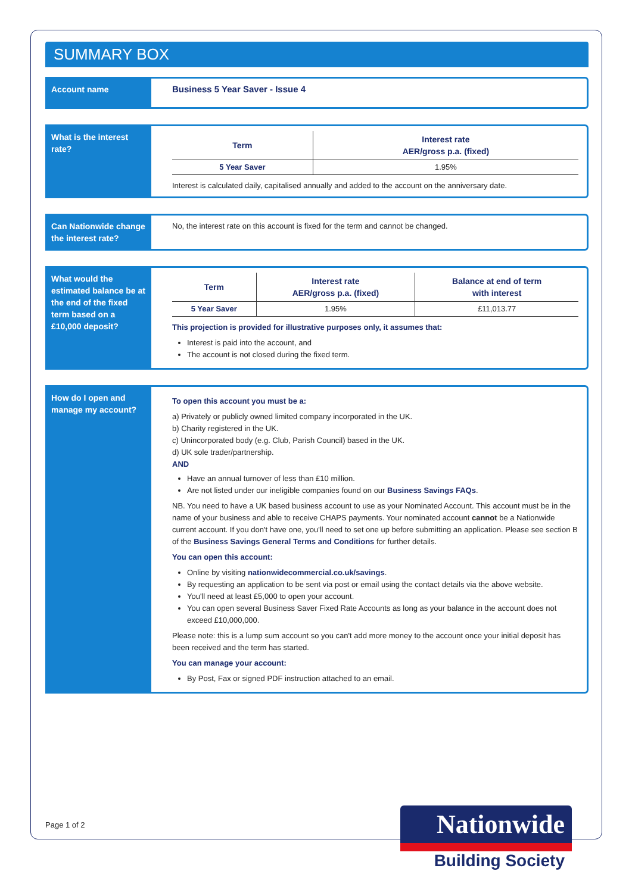SUMMARY BOX
Account name Business 5 Year Saver - Issue 4
What is the interest rate?
| Term | Interest rate AER/gross p.a. (fixed) |
| --- | --- |
| 5 Year Saver | 1.95% |
Interest is calculated daily, capitalised annually and added to the account on the anniversary date.
Can Nationwide change the interest rate?
No, the interest rate on this account is fixed for the term and cannot be changed.
What would the estimated balance be at the end of the fixed term based on a £10,000 deposit?
| Term | Interest rate AER/gross p.a. (fixed) | Balance at end of term with interest |
| --- | --- | --- |
| 5 Year Saver | 1.95% | £11,013.77 |
This projection is provided for illustrative purposes only, it assumes that:
Interest is paid into the account, and
The account is not closed during the fixed term.
How do I open and manage my account?
To open this account you must be a:
a) Privately or publicly owned limited company incorporated in the UK.
b) Charity registered in the UK.
c) Unincorporated body (e.g. Club, Parish Council) based in the UK.
d) UK sole trader/partnership.
AND
Have an annual turnover of less than £10 million.
Are not listed under our ineligible companies found on our Business Savings FAQs.
NB. You need to have a UK based business account to use as your Nominated Account. This account must be in the name of your business and able to receive CHAPS payments. Your nominated account cannot be a Nationwide current account. If you don't have one, you'll need to set one up before submitting an application. Please see section B of the Business Savings General Terms and Conditions for further details.
You can open this account:
Online by visiting nationwidecommercial.co.uk/savings.
By requesting an application to be sent via post or email using the contact details via the above website.
You'll need at least £5,000 to open your account.
You can open several Business Saver Fixed Rate Accounts as long as your balance in the account does not exceed £10,000,000.
Please note: this is a lump sum account so you can't add more money to the account once your initial deposit has been received and the term has started.
You can manage your account:
By Post, Fax or signed PDF instruction attached to an email.
Page 1 of 2
Nationwide
Building Society